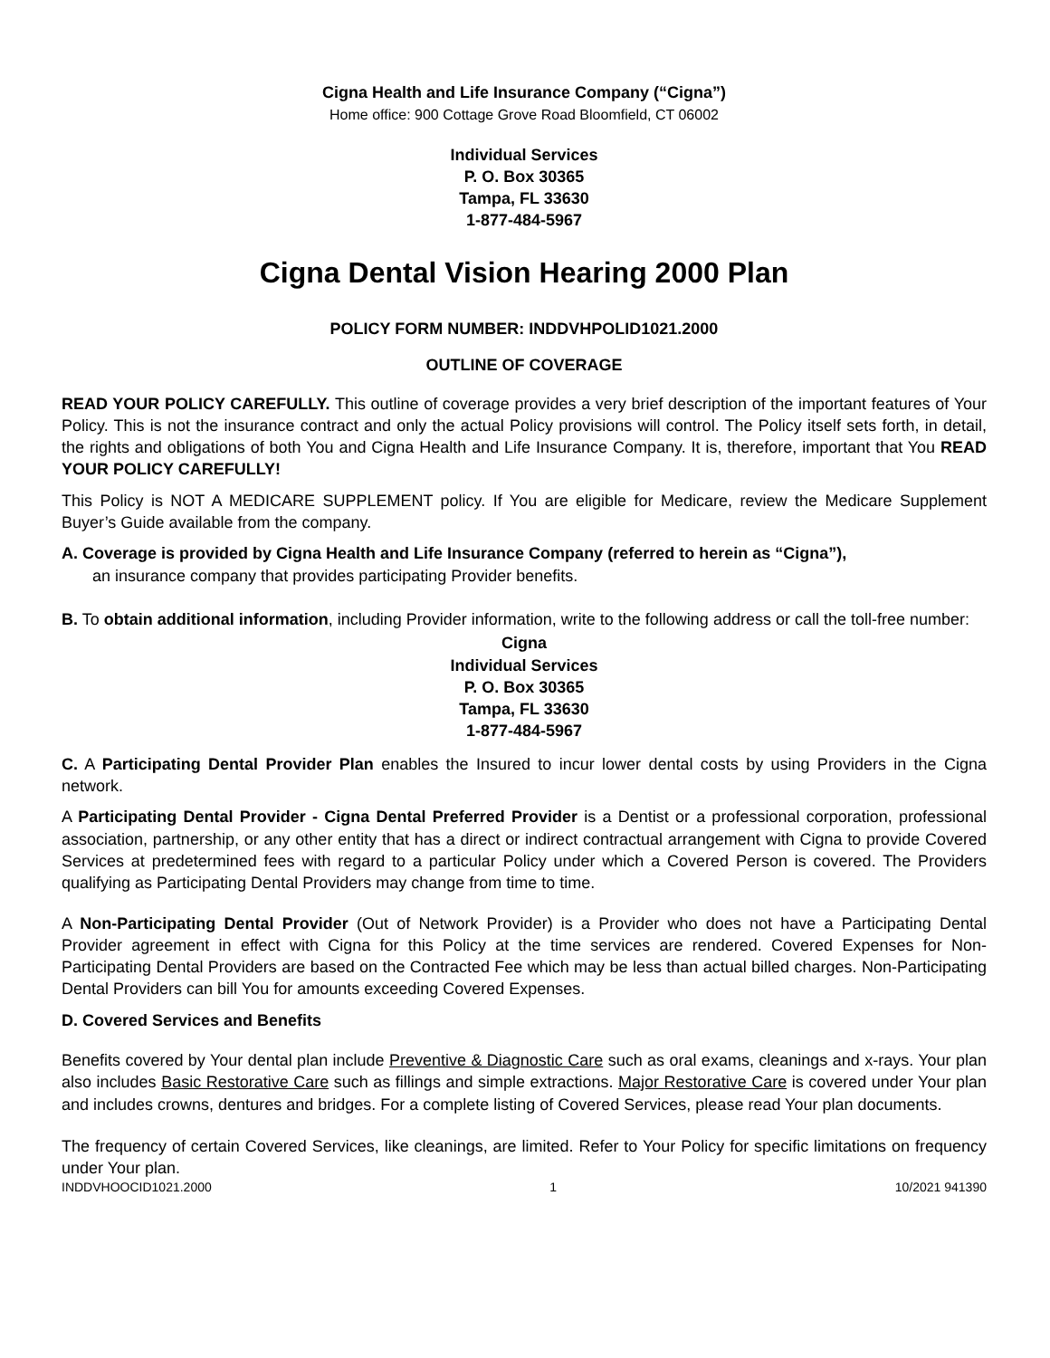Cigna Health and Life Insurance Company (“Cigna”)
Home office: 900 Cottage Grove Road Bloomfield, CT 06002
Individual Services
P. O. Box 30365
Tampa, FL 33630
1-877-484-5967
Cigna Dental Vision Hearing 2000 Plan
POLICY FORM NUMBER: INDDVHPOLID1021.2000
OUTLINE OF COVERAGE
READ YOUR POLICY CAREFULLY. This outline of coverage provides a very brief description of the important features of Your Policy. This is not the insurance contract and only the actual Policy provisions will control. The Policy itself sets forth, in detail, the rights and obligations of both You and Cigna Health and Life Insurance Company. It is, therefore, important that You READ YOUR POLICY CAREFULLY!
This Policy is NOT A MEDICARE SUPPLEMENT policy. If You are eligible for Medicare, review the Medicare Supplement Buyer’s Guide available from the company.
A. Coverage is provided by Cigna Health and Life Insurance Company (referred to herein as “Cigna”),
an insurance company that provides participating Provider benefits.
B. To obtain additional information, including Provider information, write to the following address or call the toll-free number:
Cigna
Individual Services
P. O. Box 30365
Tampa, FL 33630
1-877-484-5967
C. A Participating Dental Provider Plan enables the Insured to incur lower dental costs by using Providers in the Cigna network.
A Participating Dental Provider - Cigna Dental Preferred Provider is a Dentist or a professional corporation, professional association, partnership, or any other entity that has a direct or indirect contractual arrangement with Cigna to provide Covered Services at predetermined fees with regard to a particular Policy under which a Covered Person is covered. The Providers qualifying as Participating Dental Providers may change from time to time.
A Non-Participating Dental Provider (Out of Network Provider) is a Provider who does not have a Participating Dental Provider agreement in effect with Cigna for this Policy at the time services are rendered. Covered Expenses for Non-Participating Dental Providers are based on the Contracted Fee which may be less than actual billed charges. Non-Participating Dental Providers can bill You for amounts exceeding Covered Expenses.
D. Covered Services and Benefits
Benefits covered by Your dental plan include Preventive & Diagnostic Care such as oral exams, cleanings and x-rays. Your plan also includes Basic Restorative Care such as fillings and simple extractions. Major Restorative Care is covered under Your plan and includes crowns, dentures and bridges. For a complete listing of Covered Services, please read Your plan documents.
The frequency of certain Covered Services, like cleanings, are limited. Refer to Your Policy for specific limitations on frequency under Your plan.
INDDVHOOCID1021.2000 1 10/2021 941390